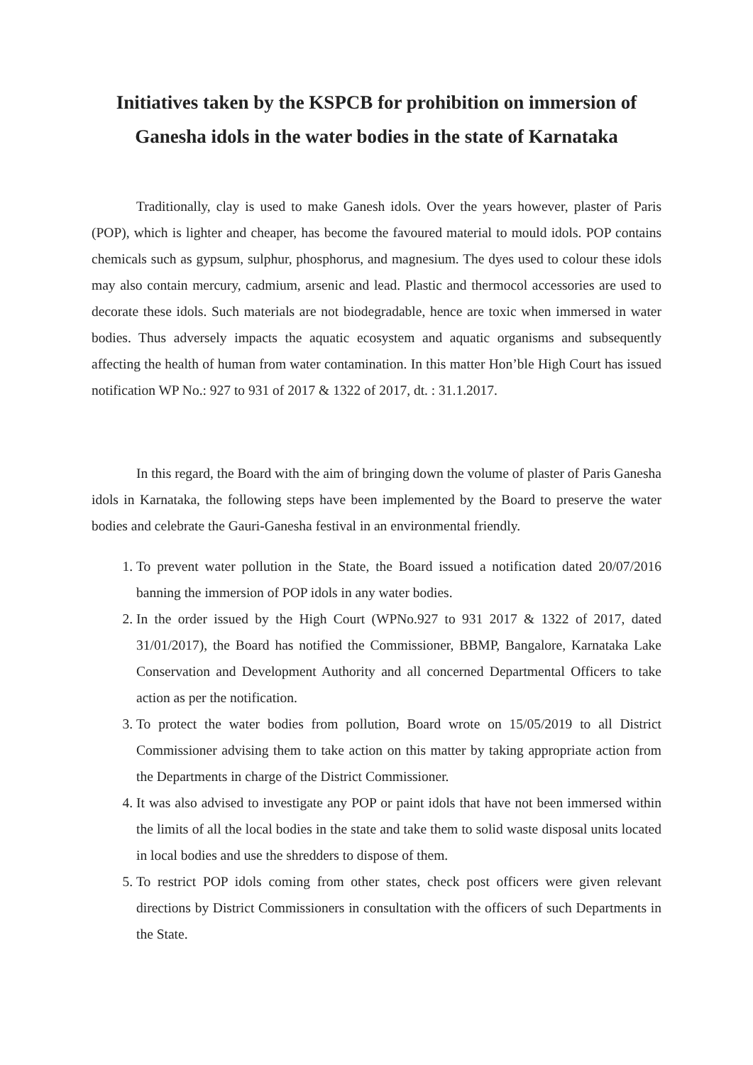Initiatives taken by the KSPCB for prohibition on immersion of Ganesha idols in the water bodies in the state of Karnataka
Traditionally, clay is used to make Ganesh idols. Over the years however, plaster of Paris (POP), which is lighter and cheaper, has become the favoured material to mould idols. POP contains chemicals such as gypsum, sulphur, phosphorus, and magnesium. The dyes used to colour these idols may also contain mercury, cadmium, arsenic and lead. Plastic and thermocol accessories are used to decorate these idols. Such materials are not biodegradable, hence are toxic when immersed in water bodies. Thus adversely impacts the aquatic ecosystem and aquatic organisms and subsequently affecting the health of human from water contamination. In this matter Hon’ble High Court has issued notification WP No.: 927 to 931 of 2017 & 1322 of 2017, dt. : 31.1.2017.
In this regard, the Board with the aim of bringing down the volume of plaster of Paris Ganesha idols in Karnataka, the following steps have been implemented by the Board to preserve the water bodies and celebrate the Gauri-Ganesha festival in an environmental friendly.
1. To prevent water pollution in the State, the Board issued a notification dated 20/07/2016 banning the immersion of POP idols in any water bodies.
2. In the order issued by the High Court (WPNo.927 to 931 2017 & 1322 of 2017, dated 31/01/2017), the Board has notified the Commissioner, BBMP, Bangalore, Karnataka Lake Conservation and Development Authority and all concerned Departmental Officers to take action as per the notification.
3. To protect the water bodies from pollution, Board wrote on 15/05/2019 to all District Commissioner advising them to take action on this matter by taking appropriate action from the Departments in charge of the District Commissioner.
4. It was also advised to investigate any POP or paint idols that have not been immersed within the limits of all the local bodies in the state and take them to solid waste disposal units located in local bodies and use the shredders to dispose of them.
5. To restrict POP idols coming from other states, check post officers were given relevant directions by District Commissioners in consultation with the officers of such Departments in the State.